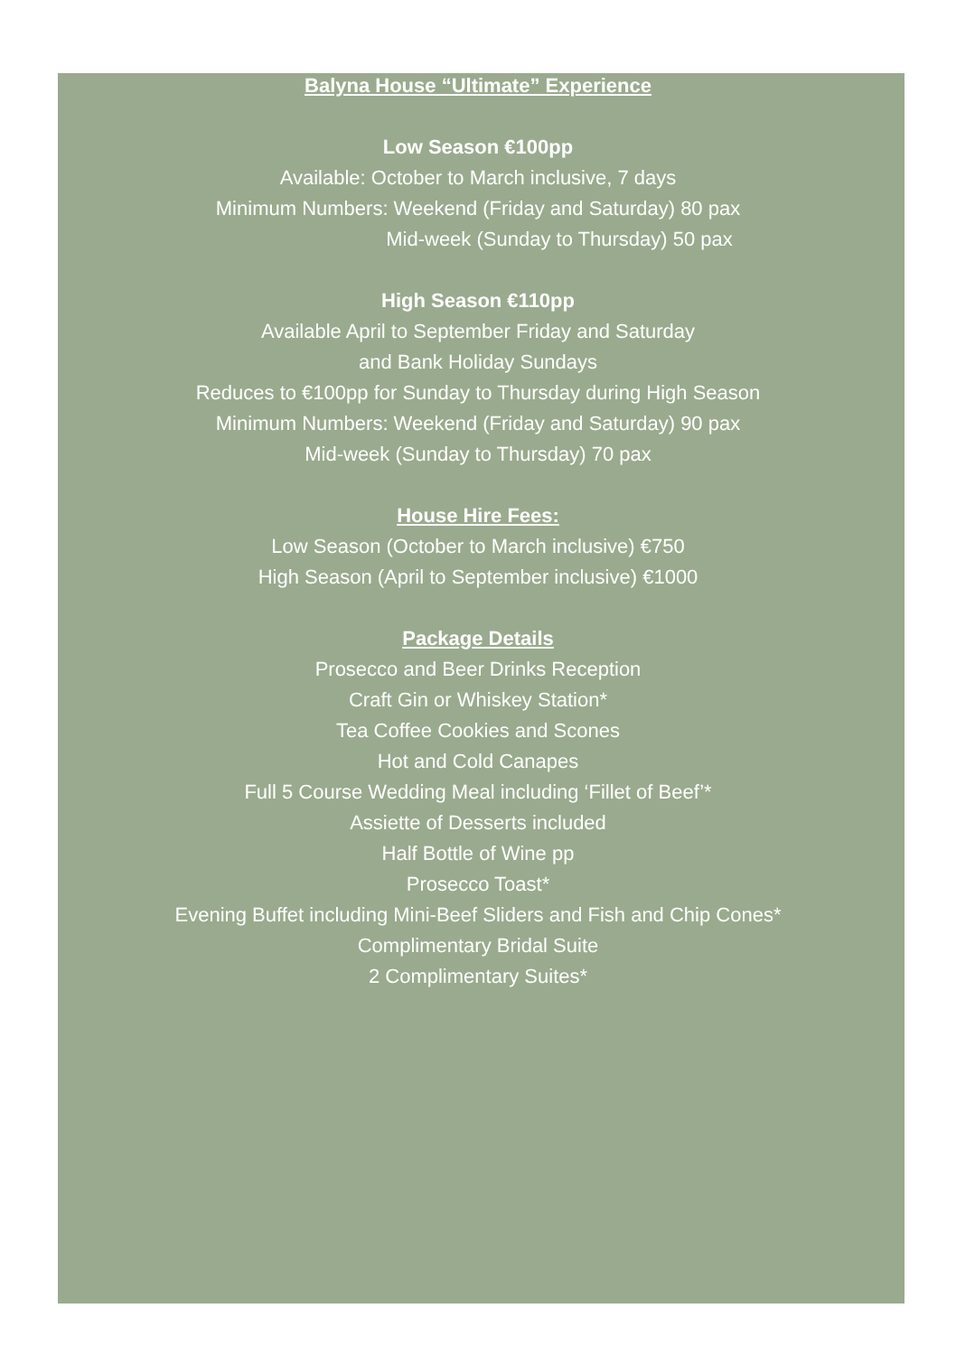Balyna House “Ultimate” Experience
Low Season €100pp
Available: October to March inclusive, 7 days
Minimum Numbers: Weekend (Friday and Saturday) 80 pax
Mid-week (Sunday to Thursday) 50 pax
High Season €110pp
Available April to September Friday and Saturday
and Bank Holiday Sundays
Reduces to €100pp for Sunday to Thursday during High Season
Minimum Numbers: Weekend (Friday and Saturday) 90 pax
Mid-week (Sunday to Thursday) 70 pax
House Hire Fees:
Low Season (October to March inclusive) €750
High Season (April to September inclusive) €1000
Package Details
Prosecco and Beer Drinks Reception
Craft Gin or Whiskey Station*
Tea Coffee Cookies and Scones
Hot and Cold Canapes
Full 5 Course Wedding Meal including ‘Fillet of Beef’*
Assiette of Desserts included
Half Bottle of Wine pp
Prosecco Toast*
Evening Buffet including Mini-Beef Sliders and Fish and Chip Cones*
Complimentary Bridal Suite
2 Complimentary Suites*